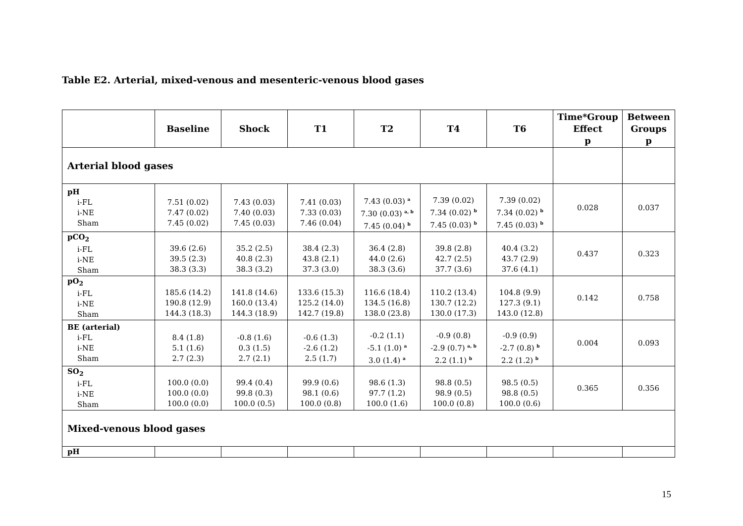Table E2. Arterial, mixed-venous and mesenteric-venous blood gases
| | Baseline | Shock | T1 | T2 | T4 | T6 | Time*Group Effect p | Between Groups p |
| --- | --- | --- | --- | --- | --- | --- | --- | --- |
| Arterial blood gases | | | | | | | | |
| pH i-FL i-NE Sham | 7.51 (0.02) 7.47 (0.02) 7.45 (0.02) | 7.43 (0.03) 7.40 (0.03) 7.45 (0.03) | 7.41 (0.03) 7.33 (0.03) 7.46 (0.04) | 7.43 (0.03) <sup>a</sup> 7.30 (0.03) <sup>a, b</sup> 7.45 (0.04) <sup>b</sup> | 7.39 (0.02) 7.34 (0.02) <sup>b</sup> 7.45 (0.03) <sup>b</sup> | 7.39 (0.02) 7.34 (0.02) <sup>b</sup> 7.45 (0.03) <sup>b</sup> | 0.028 | 0.037 |
| pCO<sub>2</sub> i-FL i-NE Sham | 39.6 (2.6) 39.5 (2.3) 38.3 (3.3) | 35.2 (2.5) 40.8 (2.3) 38.3 (3.2) | 38.4 (2.3) 43.8 (2.1) 37.3 (3.0) | 36.4 (2.8) 44.0 (2.6) 38.3 (3.6) | 39.8 (2.8) 42.7 (2.5) 37.7 (3.6) | 40.4 (3.2) 43.7 (2.9) 37.6 (4.1) | 0.437 | 0.323 |
| pO<sub>2</sub> i-FL i-NE Sham | 185.6 (14.2) 190.8 (12.9) 144.3 (18.3) | 141.8 (14.6) 160.0 (13.4) 144.3 (18.9) | 133.6 (15.3) 125.2 (14.0) 142.7 (19.8) | 116.6 (18.4) 134.5 (16.8) 138.0 (23.8) | 110.2 (13.4) 130.7 (12.2) 130.0 (17.3) | 104.8 (9.9) 127.3 (9.1) 143.0 (12.8) | 0.142 | 0.758 |
| BE (arterial) i-FL i-NE Sham | 8.4 (1.8) 5.1 (1.6) 2.7 (2.3) | -0.8 (1.6) 0.3 (1.5) 2.7 (2.1) | -0.6 (1.3) -2.6 (1.2) 2.5 (1.7) | -0.2 (1.1) -5.1 (1.0) <sup>a</sup> 3.0 (1.4) <sup>a</sup> | -0.9 (0.8) -2.9 (0.7) <sup>a, b</sup> 2.2 (1.1) <sup>b</sup> | -0.9 (0.9) -2.7 (0.8) <sup>b</sup> 2.2 (1.2) <sup>b</sup> | 0.004 | 0.093 |
| SO<sub>2</sub> i-FL i-NE Sham | 100.0 (0.0) 100.0 (0.0) 100.0 (0.0) | 99.4 (0.4) 99.8 (0.3) 100.0 (0.5) | 99.9 (0.6) 98.1 (0.6) 100.0 (0.8) | 98.6 (1.3) 97.7 (1.2) 100.0 (1.6) | 98.8 (0.5) 98.9 (0.5) 100.0 (0.8) | 98.5 (0.5) 98.8 (0.5) 100.0 (0.6) | 0.365 | 0.356 |
| Mixed-venous blood gases | | | | | | | | |
| pH | | | | | | | | |
15